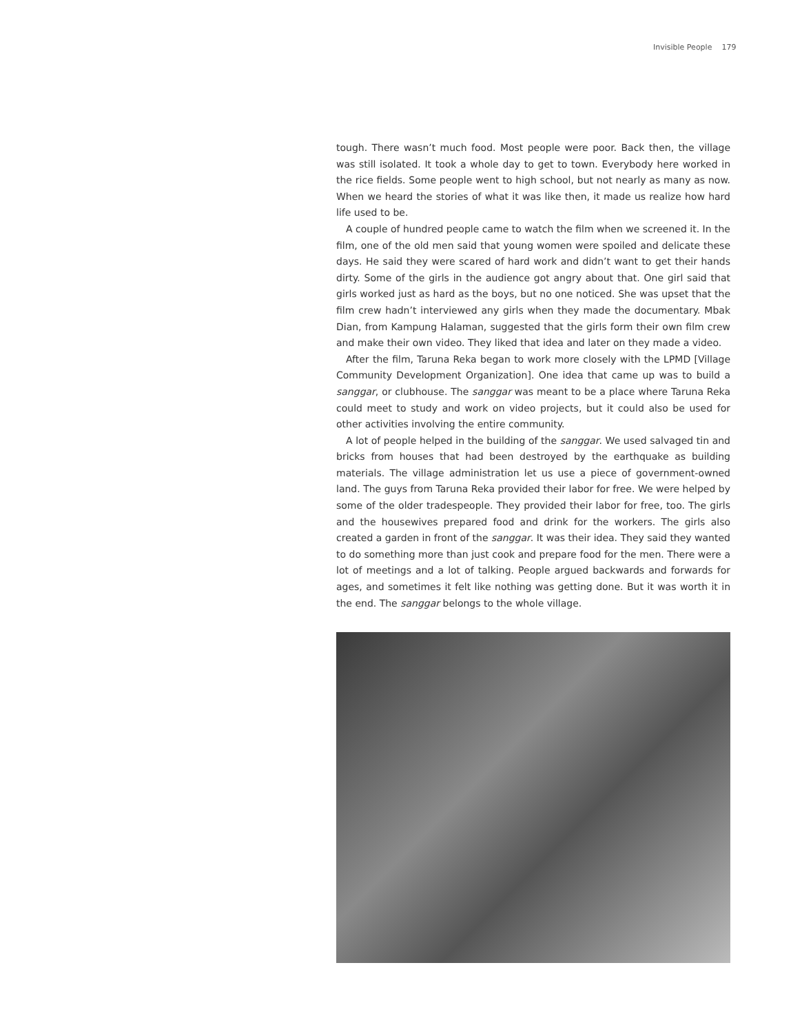Invisible People 179
tough. There wasn’t much food. Most people were poor. Back then, the village was still isolated. It took a whole day to get to town. Everybody here worked in the rice fields. Some people went to high school, but not nearly as many as now. When we heard the stories of what it was like then, it made us realize how hard life used to be.
A couple of hundred people came to watch the film when we screened it. In the film, one of the old men said that young women were spoiled and delicate these days. He said they were scared of hard work and didn’t want to get their hands dirty. Some of the girls in the audience got angry about that. One girl said that girls worked just as hard as the boys, but no one noticed. She was upset that the film crew hadn’t interviewed any girls when they made the documentary. Mbak Dian, from Kampung Halaman, suggested that the girls form their own film crew and make their own video. They liked that idea and later on they made a video.
After the film, Taruna Reka began to work more closely with the LPMD [Village Community Development Organization]. One idea that came up was to build a sanggar, or clubhouse. The sanggar was meant to be a place where Taruna Reka could meet to study and work on video projects, but it could also be used for other activities involving the entire community.
A lot of people helped in the building of the sanggar. We used salvaged tin and bricks from houses that had been destroyed by the earthquake as building materials. The village administration let us use a piece of government-owned land. The guys from Taruna Reka provided their labor for free. We were helped by some of the older tradespeople. They provided their labor for free, too. The girls and the housewives prepared food and drink for the workers. The girls also created a garden in front of the sanggar. It was their idea. They said they wanted to do something more than just cook and prepare food for the men. There were a lot of meetings and a lot of talking. People argued backwards and forwards for ages, and sometimes it felt like nothing was getting done. But it was worth it in the end. The sanggar belongs to the whole village.